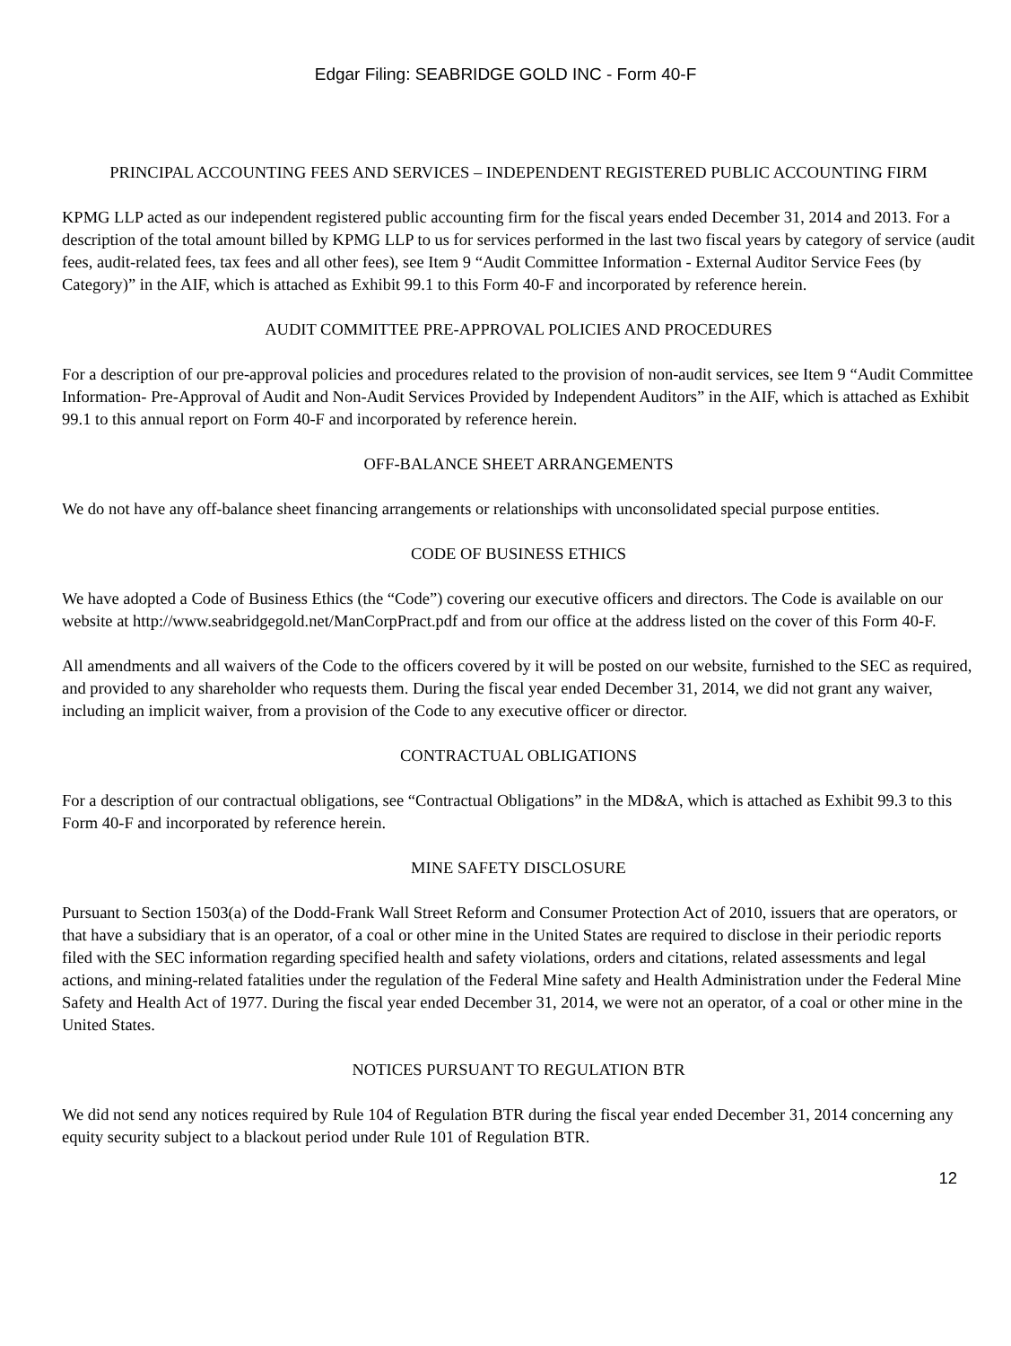Edgar Filing: SEABRIDGE GOLD INC - Form 40-F
PRINCIPAL ACCOUNTING FEES AND SERVICES – INDEPENDENT REGISTERED PUBLIC ACCOUNTING FIRM
KPMG LLP acted as our independent registered public accounting firm for the fiscal years ended December 31, 2014 and 2013. For a description of the total amount billed by KPMG LLP to us for services performed in the last two fiscal years by category of service (audit fees, audit-related fees, tax fees and all other fees), see Item 9 “Audit Committee Information - External Auditor Service Fees (by Category)” in the AIF, which is attached as Exhibit 99.1 to this Form 40-F and incorporated by reference herein.
AUDIT COMMITTEE PRE-APPROVAL POLICIES AND PROCEDURES
For a description of our pre-approval policies and procedures related to the provision of non-audit services, see Item 9 “Audit Committee Information- Pre-Approval of Audit and Non-Audit Services Provided by Independent Auditors” in the AIF, which is attached as Exhibit 99.1 to this annual report on Form 40-F and incorporated by reference herein.
OFF-BALANCE SHEET ARRANGEMENTS
We do not have any off-balance sheet financing arrangements or relationships with unconsolidated special purpose entities.
CODE OF BUSINESS ETHICS
We have adopted a Code of Business Ethics (the “Code”) covering our executive officers and directors. The Code is available on our website at http://www.seabridgegold.net/ManCorpPract.pdf and from our office at the address listed on the cover of this Form 40-F.
All amendments and all waivers of the Code to the officers covered by it will be posted on our website, furnished to the SEC as required, and provided to any shareholder who requests them. During the fiscal year ended December 31, 2014, we did not grant any waiver, including an implicit waiver, from a provision of the Code to any executive officer or director.
CONTRACTUAL OBLIGATIONS
For a description of our contractual obligations, see “Contractual Obligations” in the MD&A, which is attached as Exhibit 99.3 to this Form 40-F and incorporated by reference herein.
MINE SAFETY DISCLOSURE
Pursuant to Section 1503(a) of the Dodd-Frank Wall Street Reform and Consumer Protection Act of 2010, issuers that are operators, or that have a subsidiary that is an operator, of a coal or other mine in the United States are required to disclose in their periodic reports filed with the SEC information regarding specified health and safety violations, orders and citations, related assessments and legal actions, and mining-related fatalities under the regulation of the Federal Mine safety and Health Administration under the Federal Mine Safety and Health Act of 1977. During the fiscal year ended December 31, 2014, we were not an operator, of a coal or other mine in the United States.
NOTICES PURSUANT TO REGULATION BTR
We did not send any notices required by Rule 104 of Regulation BTR during the fiscal year ended December 31, 2014 concerning any equity security subject to a blackout period under Rule 101 of Regulation BTR.
12